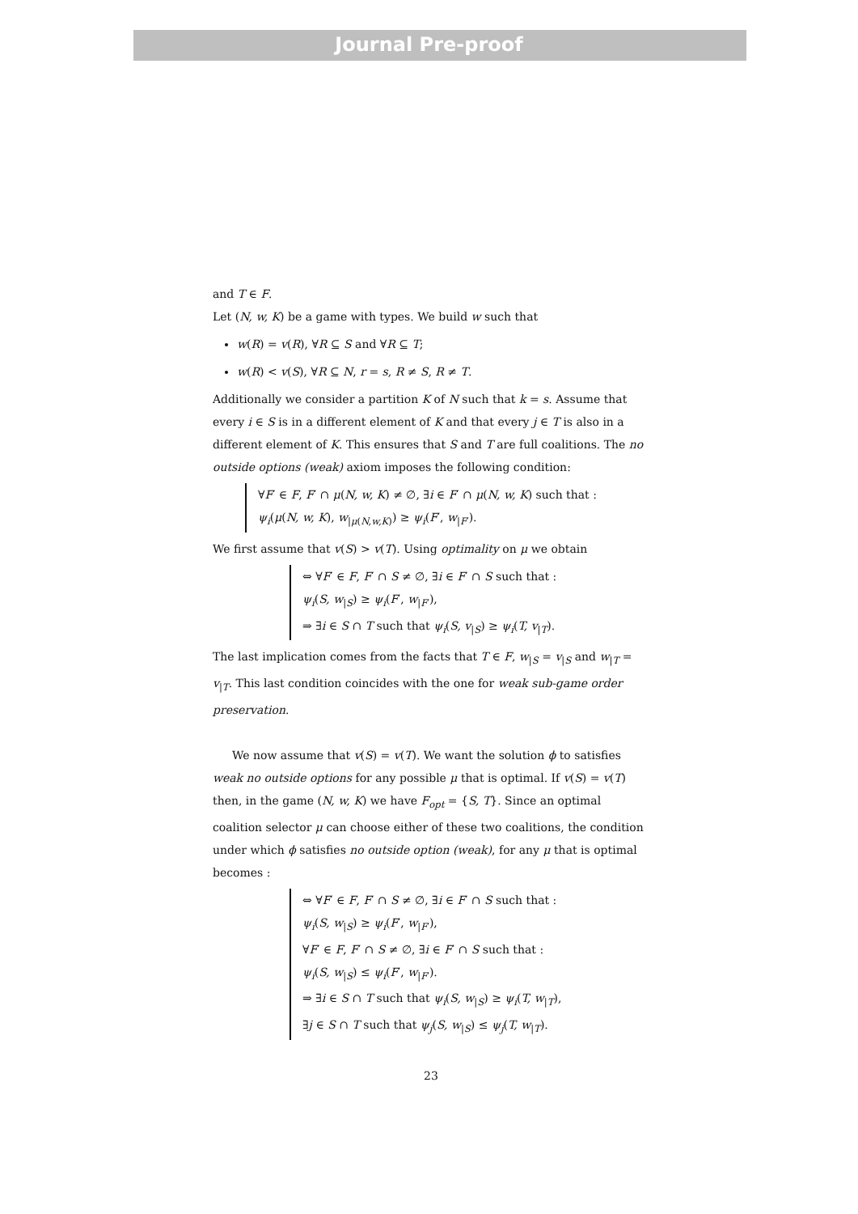Journal Pre-proof
and T ∈ F.
Let (N, w, K) be a game with types. We build w such that
w(R) = v(R), ∀R ⊆ S and ∀R ⊆ T;
w(R) < v(S), ∀R ⊆ N, r = s, R ≠ S, R ≠ T.
Additionally we consider a partition K of N such that k = s. Assume that every i ∈ S is in a different element of K and that every j ∈ T is also in a different element of K. This ensures that S and T are full coalitions. The no outside options (weak) axiom imposes the following condition:
∀F′ ∈ F, F′ ∩ μ(N, w, K) ≠ ∅, ∃i ∈ F′ ∩ μ(N, w, K) such that :
ψ<sub>i</sub>(μ(N, w, K), w<sub>|μ(N,w,K)</sub>) ≥ ψ<sub>i</sub>(F′, w<sub>|F′</sub>).
We first assume that v(S) > v(T). Using optimality on μ we obtain
⇔ ∀F′ ∈ F, F′ ∩ S ≠ ∅, ∃i ∈ F′ ∩ S such that :
ψ<sub>i</sub>(S, w<sub>|S</sub>) ≥ ψ<sub>i</sub>(F′, w<sub>|F′</sub>),
⇒ ∃i ∈ S ∩ T such that ψ<sub>i</sub>(S, v<sub>|S</sub>) ≥ ψ<sub>i</sub>(T, v<sub>|T</sub>).
The last implication comes from the facts that T ∈ F, w<sub>|S</sub> = v<sub>|S</sub> and w<sub>|T</sub> = v<sub>|T</sub>. This last condition coincides with the one for weak sub-game order preservation.
We now assume that v(S) = v(T). We want the solution ϕ to satisfies weak no outside options for any possible μ that is optimal. If v(S) = v(T) then, in the game (N, w, K) we have F<sub>opt</sub> = {S, T}. Since an optimal coalition selector μ can choose either of these two coalitions, the condition under which ϕ satisfies no outside option (weak), for any μ that is optimal becomes :
⇔ ∀F′ ∈ F, F′ ∩ S ≠ ∅, ∃i ∈ F′ ∩ S such that :
ψ<sub>i</sub>(S, w<sub>|S</sub>) ≥ ψ<sub>i</sub>(F′, w<sub>|F′</sub>),
∀F′ ∈ F, F′ ∩ S ≠ ∅, ∃i ∈ F′ ∩ S such that :
ψ<sub>i</sub>(S, w<sub>|S</sub>) ≤ ψ<sub>i</sub>(F′, w<sub>|F′</sub>).
⇒ ∃i ∈ S ∩ T such that ψ<sub>i</sub>(S, w<sub>|S</sub>) ≥ ψ<sub>i</sub>(T, w<sub>|T</sub>),
∃j ∈ S ∩ T such that ψ<sub>j</sub>(S, w<sub>|S</sub>) ≤ ψ<sub>j</sub>(T, w<sub>|T</sub>).
23